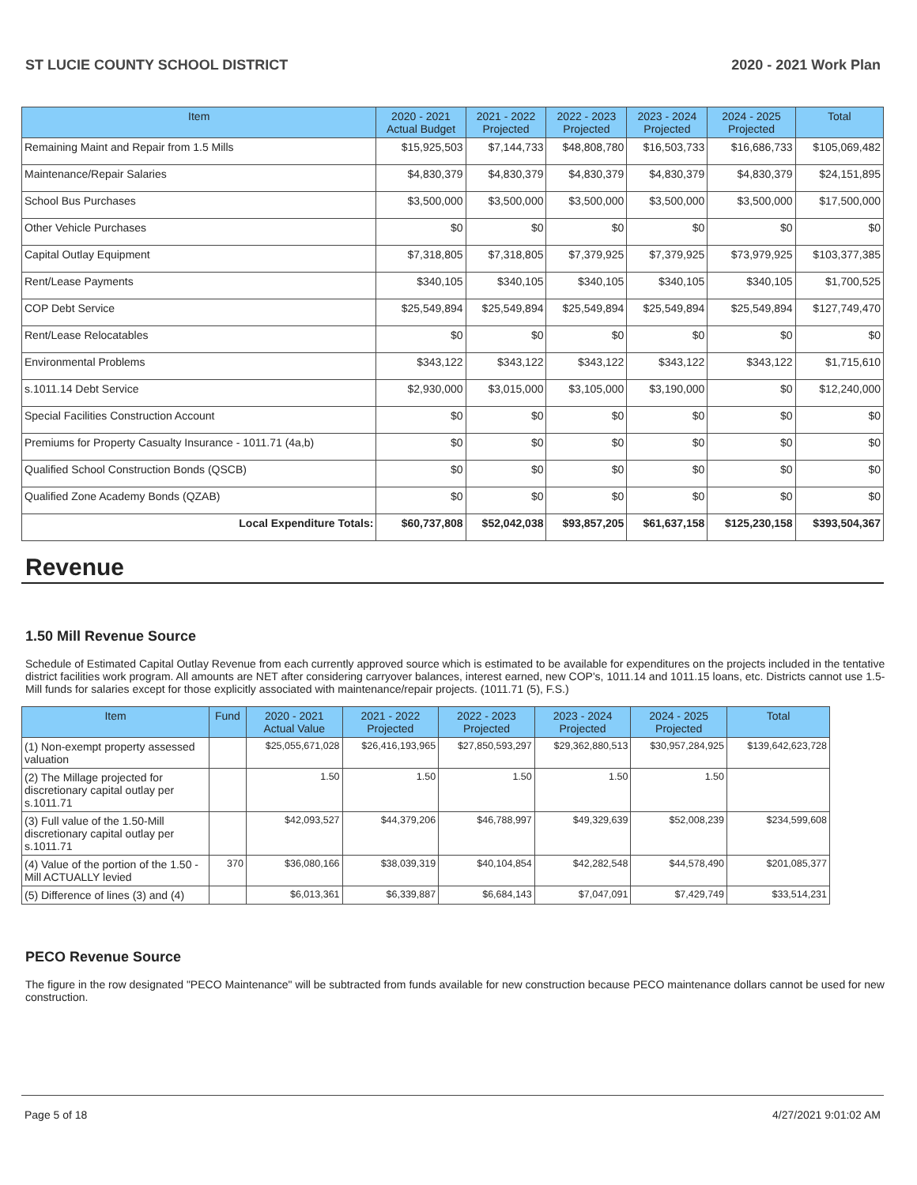ST LUCIE COUNTY SCHOOL DISTRICT 2020 - 2021 Work Plan
| Item | 2020 - 2021 Actual Budget | 2021 - 2022 Projected | 2022 - 2023 Projected | 2023 - 2024 Projected | 2024 - 2025 Projected | Total |
| --- | --- | --- | --- | --- | --- | --- |
| Remaining Maint and Repair from 1.5 Mills | $15,925,503 | $7,144,733 | $48,808,780 | $16,503,733 | $16,686,733 | $105,069,482 |
| Maintenance/Repair Salaries | $4,830,379 | $4,830,379 | $4,830,379 | $4,830,379 | $4,830,379 | $24,151,895 |
| School Bus Purchases | $3,500,000 | $3,500,000 | $3,500,000 | $3,500,000 | $3,500,000 | $17,500,000 |
| Other Vehicle Purchases | $0 | $0 | $0 | $0 | $0 | $0 |
| Capital Outlay Equipment | $7,318,805 | $7,318,805 | $7,379,925 | $7,379,925 | $73,979,925 | $103,377,385 |
| Rent/Lease Payments | $340,105 | $340,105 | $340,105 | $340,105 | $340,105 | $1,700,525 |
| COP Debt Service | $25,549,894 | $25,549,894 | $25,549,894 | $25,549,894 | $25,549,894 | $127,749,470 |
| Rent/Lease Relocatables | $0 | $0 | $0 | $0 | $0 | $0 |
| Environmental Problems | $343,122 | $343,122 | $343,122 | $343,122 | $343,122 | $1,715,610 |
| s.1011.14 Debt Service | $2,930,000 | $3,015,000 | $3,105,000 | $3,190,000 | $0 | $12,240,000 |
| Special Facilities Construction Account | $0 | $0 | $0 | $0 | $0 | $0 |
| Premiums for Property Casualty Insurance - 1011.71 (4a,b) | $0 | $0 | $0 | $0 | $0 | $0 |
| Qualified School Construction Bonds (QSCB) | $0 | $0 | $0 | $0 | $0 | $0 |
| Qualified Zone Academy Bonds (QZAB) | $0 | $0 | $0 | $0 | $0 | $0 |
| Local Expenditure Totals: | $60,737,808 | $52,042,038 | $93,857,205 | $61,637,158 | $125,230,158 | $393,504,367 |
Revenue
1.50 Mill Revenue Source
Schedule of Estimated Capital Outlay Revenue from each currently approved source which is estimated to be available for expenditures on the projects included in the tentative district facilities work program. All amounts are NET after considering carryover balances, interest earned, new COP's, 1011.14 and 1011.15 loans, etc. Districts cannot use 1.5-Mill funds for salaries except for those explicitly associated with maintenance/repair projects. (1011.71 (5), F.S.)
| Item | Fund | 2020 - 2021 Actual Value | 2021 - 2022 Projected | 2022 - 2023 Projected | 2023 - 2024 Projected | 2024 - 2025 Projected | Total |
| --- | --- | --- | --- | --- | --- | --- | --- |
| (1) Non-exempt property assessed valuation | | $25,055,671,028 | $26,416,193,965 | $27,850,593,297 | $29,362,880,513 | $30,957,284,925 | $139,642,623,728 |
| (2) The Millage projected for discretionary capital outlay per s.1011.71 | | 1.50 | 1.50 | 1.50 | 1.50 | 1.50 | |
| (3) Full value of the 1.50-Mill discretionary capital outlay per s.1011.71 | | $42,093,527 | $44,379,206 | $46,788,997 | $49,329,639 | $52,008,239 | $234,599,608 |
| (4) Value of the portion of the 1.50 -Mill ACTUALLY levied | 370 | $36,080,166 | $38,039,319 | $40,104,854 | $42,282,548 | $44,578,490 | $201,085,377 |
| (5) Difference of lines (3) and (4) | | $6,013,361 | $6,339,887 | $6,684,143 | $7,047,091 | $7,429,749 | $33,514,231 |
PECO Revenue Source
The figure in the row designated "PECO Maintenance" will be subtracted from funds available for new construction because PECO maintenance dollars cannot be used for new construction.
Page 5 of 18 4/27/2021 9:01:02 AM